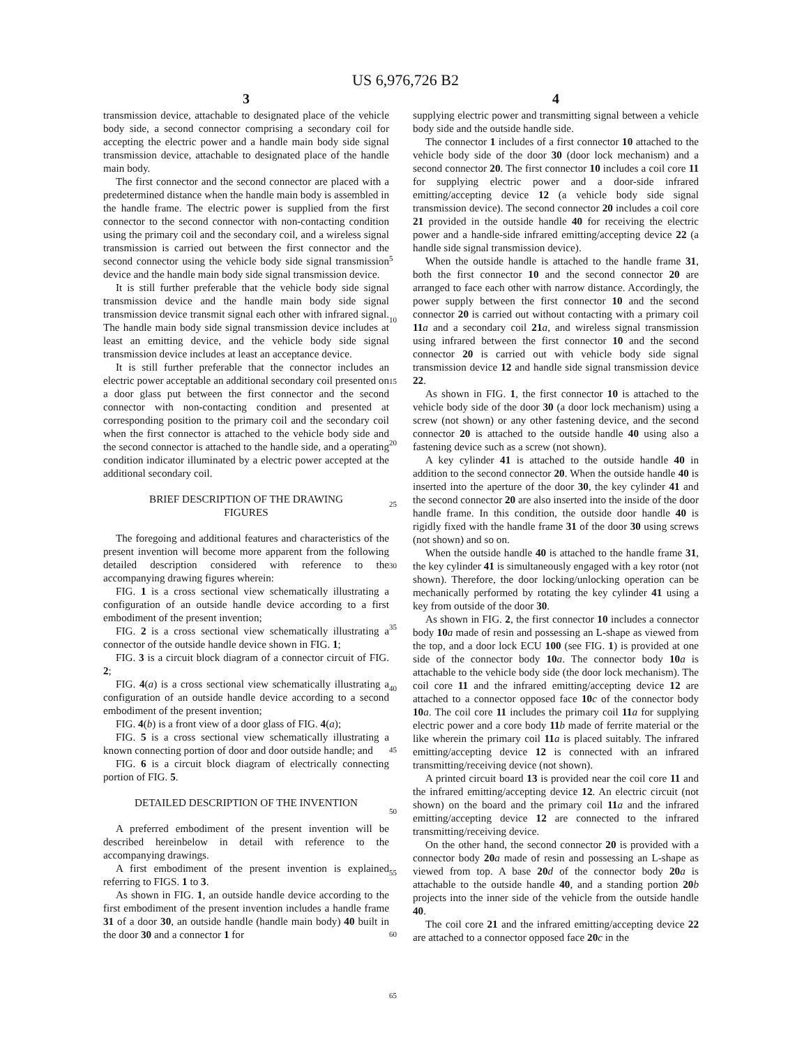US 6,976,726 B2
3
transmission device, attachable to designated place of the vehicle body side, a second connector comprising a secondary coil for accepting the electric power and a handle main body side signal transmission device, attachable to designated place of the handle main body.
The first connector and the second connector are placed with a predetermined distance when the handle main body is assembled in the handle frame. The electric power is supplied from the first connector to the second connector with non-contacting condition using the primary coil and the secondary coil, and a wireless signal transmission is carried out between the first connector and the second connector using the vehicle body side signal transmission device and the handle main body side signal transmission device.
It is still further preferable that the vehicle body side signal transmission device and the handle main body side signal transmission device transmit signal each other with infrared signal. The handle main body side signal transmission device includes at least an emitting device, and the vehicle body side signal transmission device includes at least an acceptance device.
It is still further preferable that the connector includes an electric power acceptable an additional secondary coil presented on a door glass put between the first connector and the second connector with non-contacting condition and presented at corresponding position to the primary coil and the secondary coil when the first connector is attached to the vehicle body side and the second connector is attached to the handle side, and a operating condition indicator illuminated by a electric power accepted at the additional secondary coil.
BRIEF DESCRIPTION OF THE DRAWING FIGURES
The foregoing and additional features and characteristics of the present invention will become more apparent from the following detailed description considered with reference to the accompanying drawing figures wherein:
FIG. 1 is a cross sectional view schematically illustrating a configuration of an outside handle device according to a first embodiment of the present invention;
FIG. 2 is a cross sectional view schematically illustrating a connector of the outside handle device shown in FIG. 1;
FIG. 3 is a circuit block diagram of a connector circuit of FIG. 2;
FIG. 4(a) is a cross sectional view schematically illustrating a configuration of an outside handle device according to a second embodiment of the present invention;
FIG. 4(b) is a front view of a door glass of FIG. 4(a);
FIG. 5 is a cross sectional view schematically illustrating a known connecting portion of door and door outside handle; and
FIG. 6 is a circuit block diagram of electrically connecting portion of FIG. 5.
DETAILED DESCRIPTION OF THE INVENTION
A preferred embodiment of the present invention will be described hereinbelow in detail with reference to the accompanying drawings.
A first embodiment of the present invention is explained referring to FIGS. 1 to 3.
As shown in FIG. 1, an outside handle device according to the first embodiment of the present invention includes a handle frame 31 of a door 30, an outside handle (handle main body) 40 built in the door 30 and a connector 1 for
5
10
15
20
25
30
35
40
45
50
55
60
65
4
supplying electric power and transmitting signal between a vehicle body side and the outside handle side.
The connector 1 includes of a first connector 10 attached to the vehicle body side of the door 30 (door lock mechanism) and a second connector 20. The first connector 10 includes a coil core 11 for supplying electric power and a door-side infrared emitting/accepting device 12 (a vehicle body side signal transmission device). The second connector 20 includes a coil core 21 provided in the outside handle 40 for receiving the electric power and a handle-side infrared emitting/accepting device 22 (a handle side signal transmission device).
When the outside handle is attached to the handle frame 31, both the first connector 10 and the second connector 20 are arranged to face each other with narrow distance. Accordingly, the power supply between the first connector 10 and the second connector 20 is carried out without contacting with a primary coil 11 a and a secondary coil 21 a, and wireless signal transmission using infrared between the first connector 10 and the second connector 20 is carried out with vehicle body side signal transmission device 12 and handle side signal transmission device 22.
As shown in FIG. 1, the first connector 10 is attached to the vehicle body side of the door 30 (a door lock mechanism) using a screw (not shown) or any other fastening device, and the second connector 20 is attached to the outside handle 40 using also a fastening device such as a screw (not shown).
A key cylinder 41 is attached to the outside handle 40 in addition to the second connector 20. When the outside handle 40 is inserted into the aperture of the door 30, the key cylinder 41 and the second connector 20 are also inserted into the inside of the door handle frame. In this condition, the outside door handle 40 is rigidly fixed with the handle frame 31 of the door 30 using screws (not shown) and so on.
When the outside handle 40 is attached to the handle frame 31, the key cylinder 41 is simultaneously engaged with a key rotor (not shown). Therefore, the door locking/unlocking operation can be mechanically performed by rotating the key cylinder 41 using a key from outside of the door 30.
As shown in FIG. 2, the first connector 10 includes a connector body 10 a made of resin and possessing an L-shape as viewed from the top, and a door lock ECU 100 (see FIG. 1) is provided at one side of the connector body 10 a. The connector body 10 a is attachable to the vehicle body side (the door lock mechanism). The coil core 11 and the infrared emitting/accepting device 12 are attached to a connector opposed face 10 c of the connector body 10 a. The coil core 11 includes the primary coil 11 a for supplying electric power and a core body 11 b made of ferrite material or the like wherein the primary coil 11 a is placed suitably. The infrared emitting/accepting device 12 is connected with an infrared transmitting/receiving device (not shown).
A printed circuit board 13 is provided near the coil core 11 and the infrared emitting/accepting device 12. An electric circuit (not shown) on the board and the primary coil 11 a and the infrared emitting/accepting device 12 are connected to the infrared transmitting/receiving device.
On the other hand, the second connector 20 is provided with a connector body 20 a made of resin and possessing an L-shape as viewed from top. A base 20 d of the connector body 20 a is attachable to the outside handle 40, and a standing portion 20 b projects into the inner side of the vehicle from the outside handle 40.
The coil core 21 and the infrared emitting/accepting device 22 are attached to a connector opposed face 20 c in the